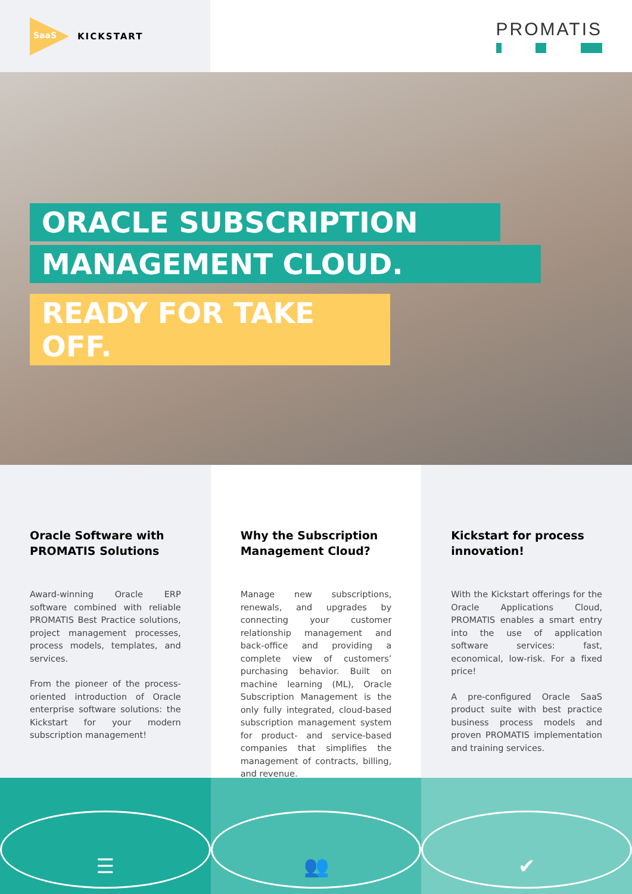SaaS
KICKSTART
PROMATIS
ORACLE SUBSCRIPTION
MANAGEMENT CLOUD.
READY FOR TAKE OFF.
Oracle Software with PROMATIS Solutions
Award-winning Oracle ERP software combined with reliable PROMATIS Best Practice solutions, project management processes, process models, templates, and services.
From the pioneer of the process-oriented introduction of Oracle enterprise software solutions: the Kickstart for your modern subscription management!
Why the Subscription Management Cloud?
Manage new subscriptions, renewals, and upgrades by connecting your customer relationship management and back-office and providing a complete view of customers’ purchasing behavior. Built on machine learning (ML), Oracle Subscription Management is the only fully integrated, cloud-based subscription management system for product- and service-based companies that simplifies the management of contracts, billing, and revenue.
Kickstart for process innovation!
With the Kickstart offerings for the Oracle Applications Cloud, PROMATIS enables a smart entry into the use of application software services: fast, economical, low-risk. For a fixed price!
A pre-configured Oracle SaaS product suite with best practice business process models and proven PROMATIS implementation and training services.
☰ 👥 ✔